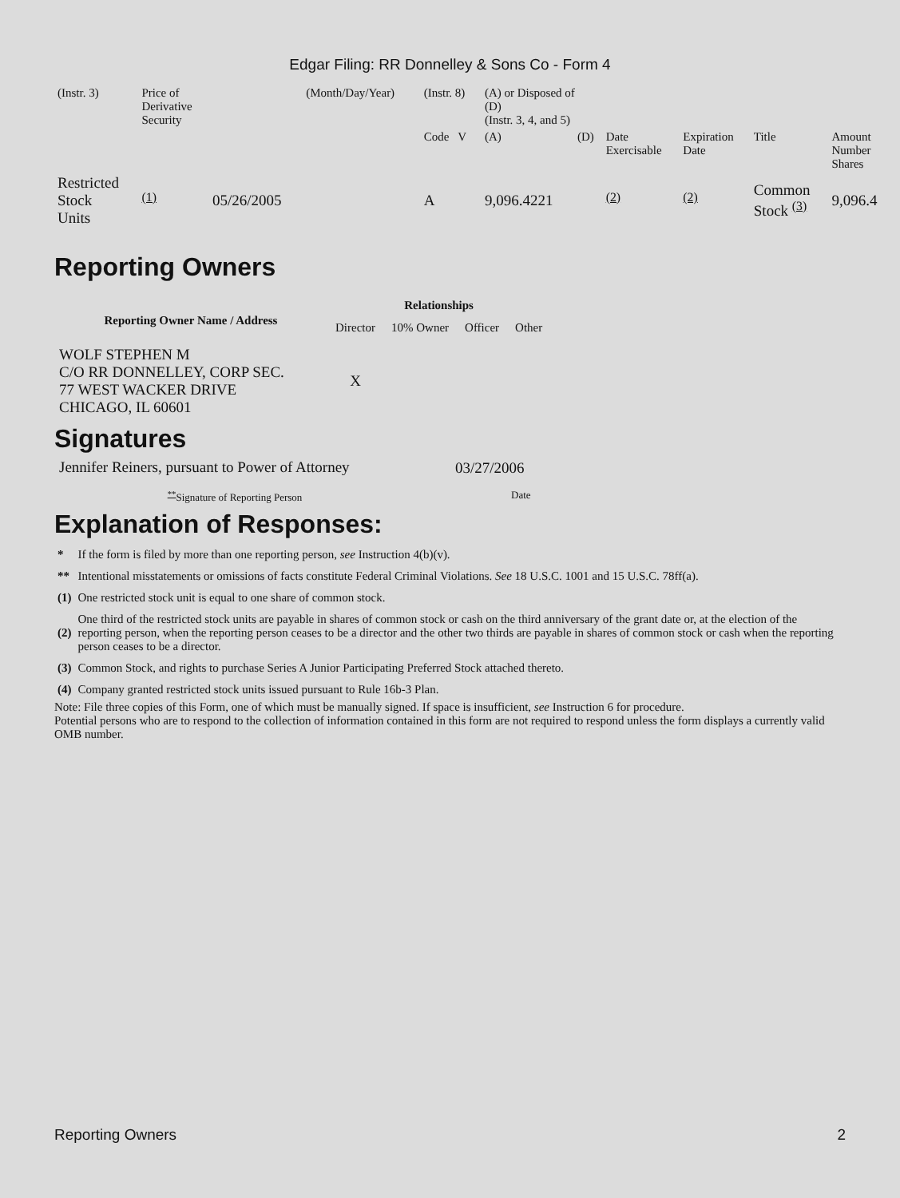Edgar Filing: RR Donnelley & Sons Co - Form 4
| (Instr. 3) | Price of Derivative Security | | (Month/Day/Year) | (Instr. 8) | (A) or Disposed of (D) (Instr. 3, 4, and 5) | | | | | | |
| | | | | Code V | (A) | (D) | Date Exercisable | Expiration Date | Title | Amount Number Shares | |
| Restricted Stock Units | <sup>(1)</sup> | 05/26/2005 | | A | 9,096.4221 | | <sup>(2)</sup> | <sup>(2)</sup> | Common Stock <sup>(3)</sup> | 9,096.4 | |
Reporting Owners
| Reporting Owner Name / Address | Relationships | | | |
| --- | --- | --- | --- | --- |
| | Director | 10% Owner | Officer | Other |
| WOLF STEPHEN M C/O RR DONNELLEY, CORP SEC. 77 WEST WACKER DRIVE CHICAGO, IL 60601 | X | | | |
Signatures
| Jennifer Reiners, pursuant to Power of Attorney | 03/27/2006 |
| <sup>**</sup> Signature of Reporting Person | Date |
Explanation of Responses:
| * | If the form is filed by more than one reporting person, see Instruction 4(b)(v). |
| ** | Intentional misstatements or omissions of facts constitute Federal Criminal Violations. See 18 U.S.C. 1001 and 15 U.S.C. 78ff(a). |
| (1) | One restricted stock unit is equal to one share of common stock. |
| (2) | One third of the restricted stock units are payable in shares of common stock or cash on the third anniversary of the grant date or, at the election of the reporting person, when the reporting person ceases to be a director and the other two thirds are payable in shares of common stock or cash when the reporting person ceases to be a director. |
| (3) | Common Stock, and rights to purchase Series A Junior Participating Preferred Stock attached thereto. |
| (4) | Company granted restricted stock units issued pursuant to Rule 16b-3 Plan. |
Note: File three copies of this Form, one of which must be manually signed. If space is insufficient, see Instruction 6 for procedure.
Potential persons who are to respond to the collection of information contained in this form are not required to respond unless the form displays a currently valid OMB number.
Reporting Owners 2